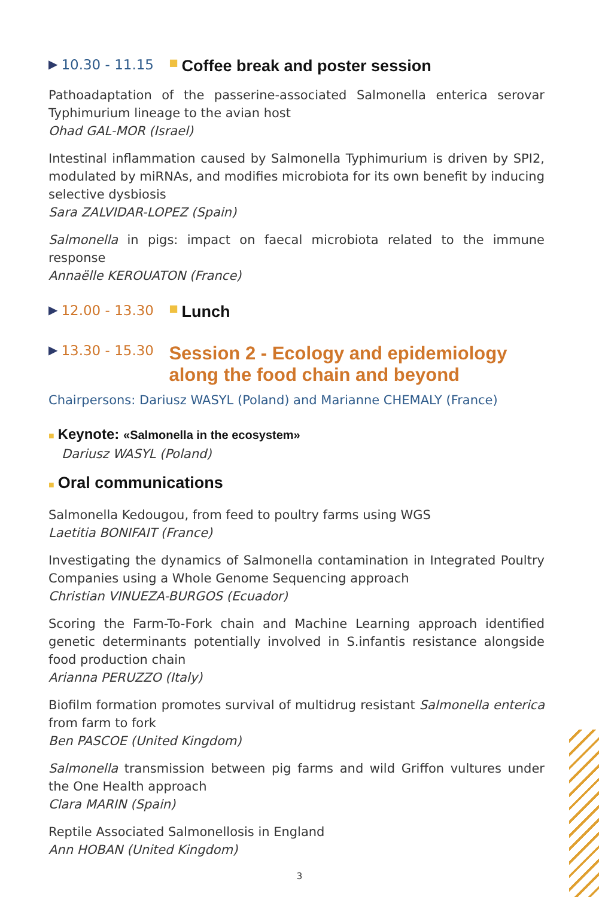▶ 10.30 - 11.15 ■ Coffee break and poster session
Pathoadaptation of the passerine-associated Salmonella enterica serovar Typhimurium lineage to the avian host
Ohad GAL-MOR (Israel)
Intestinal inflammation caused by Salmonella Typhimurium is driven by SPI2, modulated by miRNAs, and modifies microbiota for its own benefit by inducing selective dysbiosis
Sara ZALVIDAR-LOPEZ (Spain)
Salmonella in pigs: impact on faecal microbiota related to the immune response
Annaëlle KEROUATON (France)
▶ 12.00 - 13.30 ■ Lunch
▶ 13.30 - 15.30 Session 2 - Ecology and epidemiology along the food chain and beyond
Chairpersons: Dariusz WASYL (Poland) and Marianne CHEMALY (France)
■ Keynote: «Salmonella in the ecosystem»
Dariusz WASYL (Poland)
■ Oral communications
Salmonella Kedougou, from feed to poultry farms using WGS
Laetitia BONIFAIT (France)
Investigating the dynamics of Salmonella contamination in Integrated Poultry Companies using a Whole Genome Sequencing approach
Christian VINUEZA-BURGOS (Ecuador)
Scoring the Farm-To-Fork chain and Machine Learning approach identified genetic determinants potentially involved in S.infantis resistance alongside food production chain
Arianna PERUZZO (Italy)
Biofilm formation promotes survival of multidrug resistant Salmonella enterica from farm to fork
Ben PASCOE (United Kingdom)
Salmonella transmission between pig farms and wild Griffon vultures under the One Health approach
Clara MARIN (Spain)
Reptile Associated Salmonellosis in England
Ann HOBAN (United Kingdom)
3